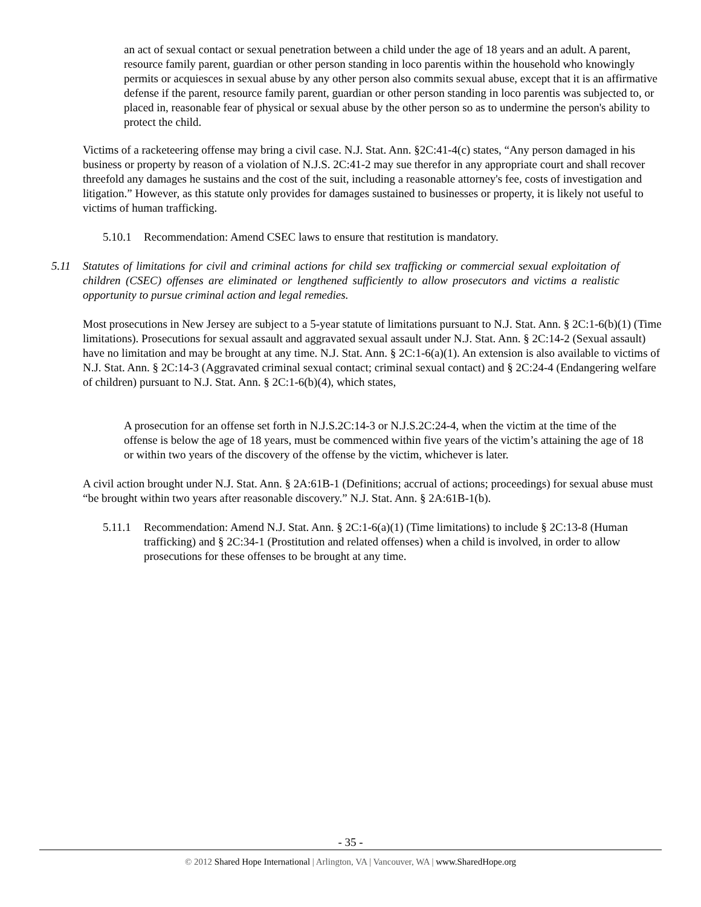an act of sexual contact or sexual penetration between a child under the age of 18 years and an adult. A parent, resource family parent, guardian or other person standing in loco parentis within the household who knowingly permits or acquiesces in sexual abuse by any other person also commits sexual abuse, except that it is an affirmative defense if the parent, resource family parent, guardian or other person standing in loco parentis was subjected to, or placed in, reasonable fear of physical or sexual abuse by the other person so as to undermine the person's ability to protect the child.
Victims of a racketeering offense may bring a civil case. N.J. Stat. Ann. §2C:41-4(c) states, “Any person damaged in his business or property by reason of a violation of N.J.S. 2C:41-2 may sue therefor in any appropriate court and shall recover threefold any damages he sustains and the cost of the suit, including a reasonable attorney's fee, costs of investigation and litigation.” However, as this statute only provides for damages sustained to businesses or property, it is likely not useful to victims of human trafficking.
5.10.1 Recommendation: Amend CSEC laws to ensure that restitution is mandatory.
5.11 Statutes of limitations for civil and criminal actions for child sex trafficking or commercial sexual exploitation of children (CSEC) offenses are eliminated or lengthened sufficiently to allow prosecutors and victims a realistic opportunity to pursue criminal action and legal remedies.
Most prosecutions in New Jersey are subject to a 5-year statute of limitations pursuant to N.J. Stat. Ann. § 2C:1-6(b)(1) (Time limitations). Prosecutions for sexual assault and aggravated sexual assault under N.J. Stat. Ann. § 2C:14-2 (Sexual assault) have no limitation and may be brought at any time. N.J. Stat. Ann. § 2C:1-6(a)(1). An extension is also available to victims of N.J. Stat. Ann. § 2C:14-3 (Aggravated criminal sexual contact; criminal sexual contact) and § 2C:24-4 (Endangering welfare of children) pursuant to N.J. Stat. Ann. § 2C:1-6(b)(4), which states,
A prosecution for an offense set forth in N.J.S.2C:14-3 or N.J.S.2C:24-4, when the victim at the time of the offense is below the age of 18 years, must be commenced within five years of the victim’s attaining the age of 18 or within two years of the discovery of the offense by the victim, whichever is later.
A civil action brought under N.J. Stat. Ann. § 2A:61B-1 (Definitions; accrual of actions; proceedings) for sexual abuse must “be brought within two years after reasonable discovery.” N.J. Stat. Ann. § 2A:61B-1(b).
5.11.1 Recommendation: Amend N.J. Stat. Ann. § 2C:1-6(a)(1) (Time limitations) to include § 2C:13-8 (Human trafficking) and § 2C:34-1 (Prostitution and related offenses) when a child is involved, in order to allow prosecutions for these offenses to be brought at any time.
- 35 -
© 2012 Shared Hope International | Arlington, VA | Vancouver, WA | www.SharedHope.org